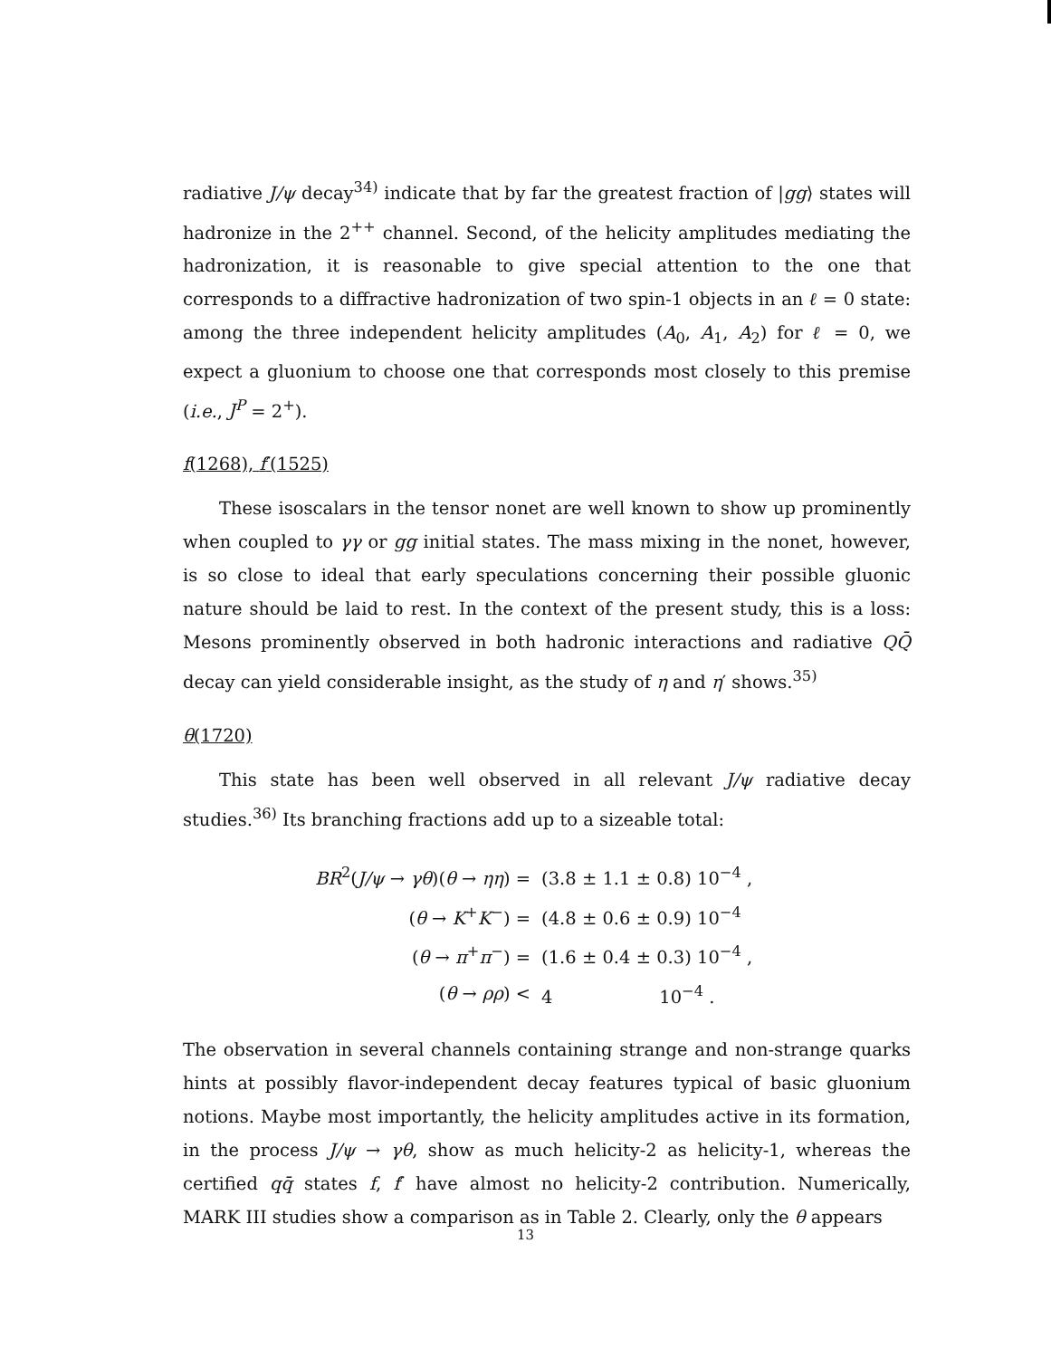radiative J/ψ decay<sup>34)</sup> indicate that by far the greatest fraction of |gg⟩ states will hadronize in the 2<sup>++</sup> channel. Second, of the helicity amplitudes mediating the hadronization, it is reasonable to give special attention to the one that corresponds to a diffractive hadronization of two spin-1 objects in an ℓ = 0 state: among the three independent helicity amplitudes (A<sub>0</sub>, A<sub>1</sub>, A<sub>2</sub>) for ℓ = 0, we expect a gluonium to choose one that corresponds most closely to this premise (i.e., J<sup>P</sup> = 2<sup>+</sup>).
f(1268), f′(1525)
These isoscalars in the tensor nonet are well known to show up prominently when coupled to γγ or gg initial states. The mass mixing in the nonet, however, is so close to ideal that early speculations concerning their possible gluonic nature should be laid to rest. In the context of the present study, this is a loss: Mesons prominently observed in both hadronic interactions and radiative QQ̄ decay can yield considerable insight, as the study of η and η′ shows.<sup>35)</sup>
θ(1720)
This state has been well observed in all relevant J/ψ radiative decay studies.<sup>36)</sup> Its branching fractions add up to a sizeable total:
| BR<sup>2</sup>( J/ψ → γθ )( θ → ηη ) = | (3.8 ± 1.1 ± 0.8) 10<sup>−4</sup> , |
| ( θ → K<sup>+</sup> K<sup>−</sup>) = | (4.8 ± 0.6 ± 0.9) 10<sup>−4</sup> |
| ( θ → π<sup>+</sup> π<sup>−</sup>) = | (1.6 ± 0.4 ± 0.3) 10<sup>−4</sup> , |
| ( θ → ρρ ) < | 4 10<sup>−4</sup> . |
The observation in several channels containing strange and non-strange quarks hints at possibly flavor-independent decay features typical of basic gluonium notions. Maybe most importantly, the helicity amplitudes active in its formation, in the process J/ψ → γθ, show as much helicity-2 as helicity-1, whereas the certified qq̄ states f, f′ have almost no helicity-2 contribution. Numerically, MARK III studies show a comparison as in Table 2. Clearly, only the θ appears
13